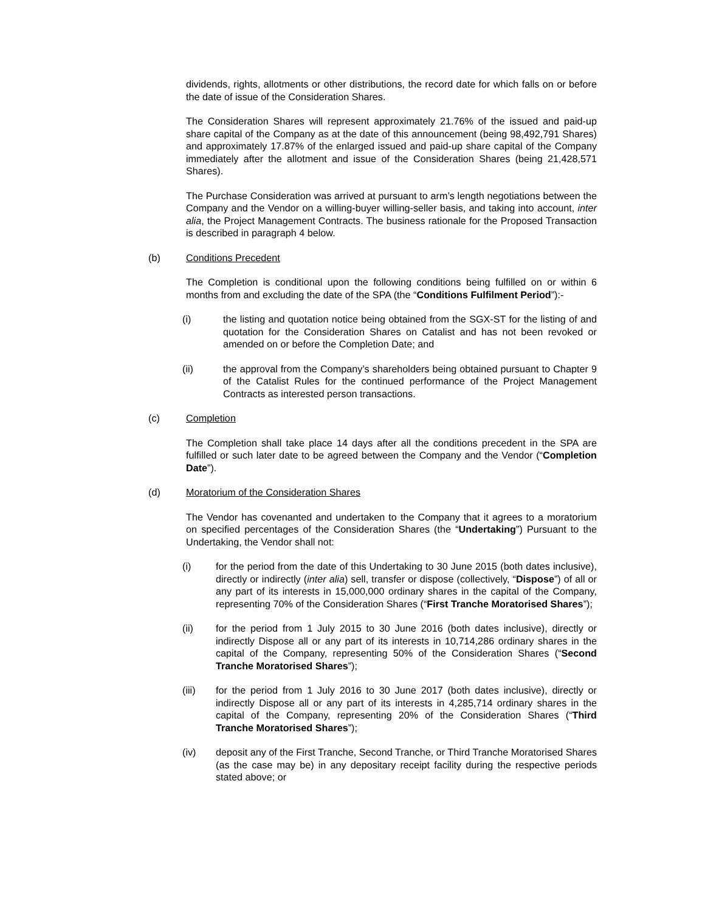dividends, rights, allotments or other distributions, the record date for which falls on or before the date of issue of the Consideration Shares.
The Consideration Shares will represent approximately 21.76% of the issued and paid-up share capital of the Company as at the date of this announcement (being 98,492,791 Shares) and approximately 17.87% of the enlarged issued and paid-up share capital of the Company immediately after the allotment and issue of the Consideration Shares (being 21,428,571 Shares).
The Purchase Consideration was arrived at pursuant to arm’s length negotiations between the Company and the Vendor on a willing-buyer willing-seller basis, and taking into account, inter alia, the Project Management Contracts. The business rationale for the Proposed Transaction is described in paragraph 4 below.
(b) Conditions Precedent
The Completion is conditional upon the following conditions being fulfilled on or within 6 months from and excluding the date of the SPA (the “Conditions Fulfilment Period”):-
(i) the listing and quotation notice being obtained from the SGX-ST for the listing of and quotation for the Consideration Shares on Catalist and has not been revoked or amended on or before the Completion Date; and
(ii) the approval from the Company’s shareholders being obtained pursuant to Chapter 9 of the Catalist Rules for the continued performance of the Project Management Contracts as interested person transactions.
(c) Completion
The Completion shall take place 14 days after all the conditions precedent in the SPA are fulfilled or such later date to be agreed between the Company and the Vendor (“Completion Date”).
(d) Moratorium of the Consideration Shares
The Vendor has covenanted and undertaken to the Company that it agrees to a moratorium on specified percentages of the Consideration Shares (the “Undertaking”) Pursuant to the Undertaking, the Vendor shall not:
(i) for the period from the date of this Undertaking to 30 June 2015 (both dates inclusive), directly or indirectly (inter alia) sell, transfer or dispose (collectively, “Dispose”) of all or any part of its interests in 15,000,000 ordinary shares in the capital of the Company, representing 70% of the Consideration Shares (“First Tranche Moratorised Shares”);
(ii) for the period from 1 July 2015 to 30 June 2016 (both dates inclusive), directly or indirectly Dispose all or any part of its interests in 10,714,286 ordinary shares in the capital of the Company, representing 50% of the Consideration Shares (“Second Tranche Moratorised Shares”);
(iii) for the period from 1 July 2016 to 30 June 2017 (both dates inclusive), directly or indirectly Dispose all or any part of its interests in 4,285,714 ordinary shares in the capital of the Company, representing 20% of the Consideration Shares (“Third Tranche Moratorised Shares”);
(iv) deposit any of the First Tranche, Second Tranche, or Third Tranche Moratorised Shares (as the case may be) in any depositary receipt facility during the respective periods stated above; or